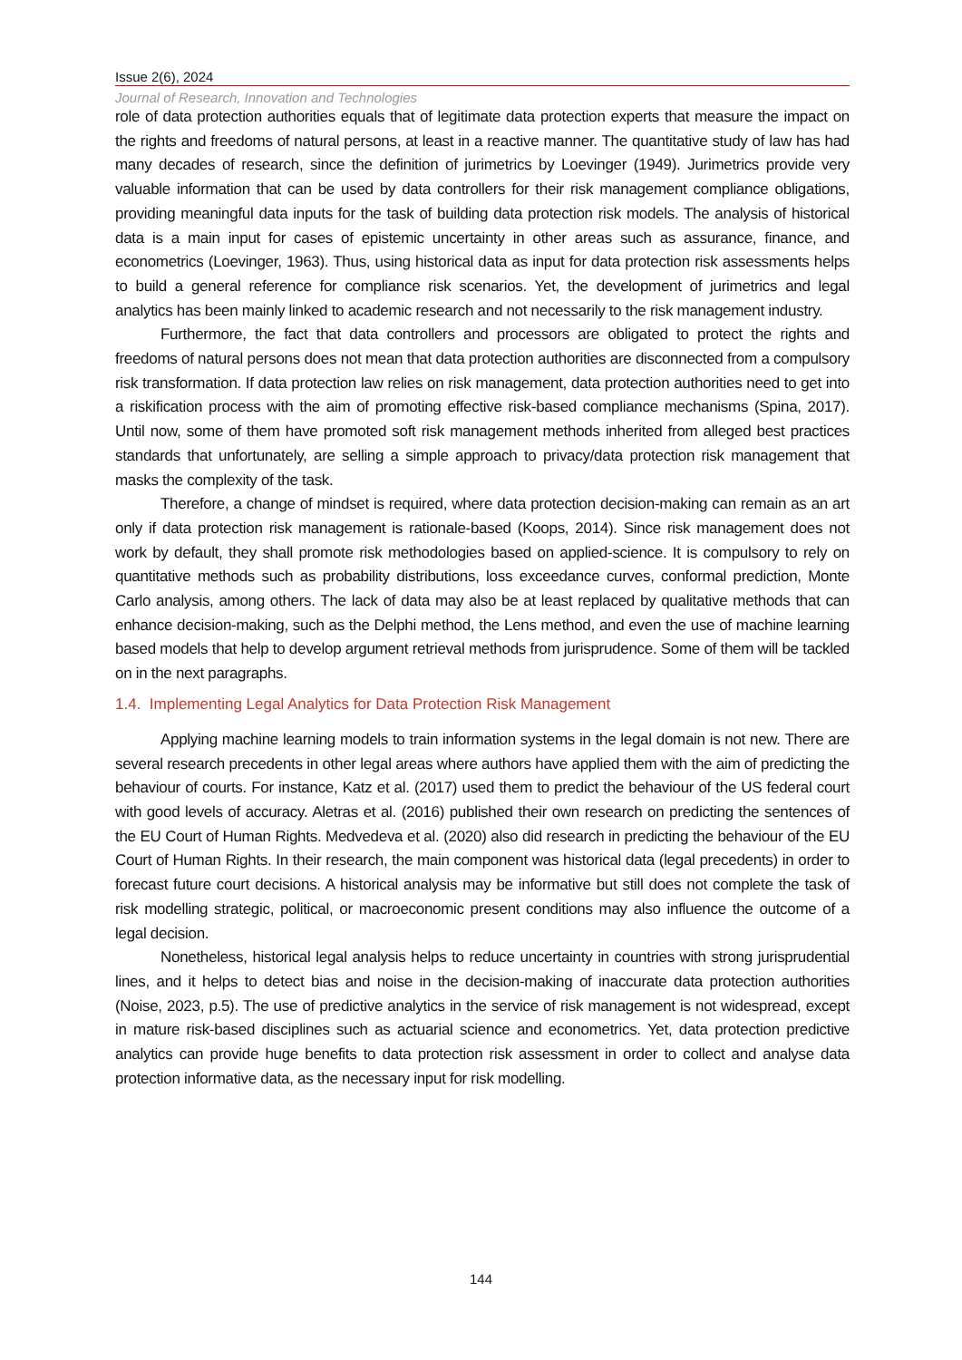Issue 2(6), 2024
Journal of Research, Innovation and Technologies
role of data protection authorities equals that of legitimate data protection experts that measure the impact on the rights and freedoms of natural persons, at least in a reactive manner. The quantitative study of law has had many decades of research, since the definition of jurimetrics by Loevinger (1949). Jurimetrics provide very valuable information that can be used by data controllers for their risk management compliance obligations, providing meaningful data inputs for the task of building data protection risk models. The analysis of historical data is a main input for cases of epistemic uncertainty in other areas such as assurance, finance, and econometrics (Loevinger, 1963). Thus, using historical data as input for data protection risk assessments helps to build a general reference for compliance risk scenarios. Yet, the development of jurimetrics and legal analytics has been mainly linked to academic research and not necessarily to the risk management industry.
Furthermore, the fact that data controllers and processors are obligated to protect the rights and freedoms of natural persons does not mean that data protection authorities are disconnected from a compulsory risk transformation. If data protection law relies on risk management, data protection authorities need to get into a riskification process with the aim of promoting effective risk-based compliance mechanisms (Spina, 2017). Until now, some of them have promoted soft risk management methods inherited from alleged best practices standards that unfortunately, are selling a simple approach to privacy/data protection risk management that masks the complexity of the task.
Therefore, a change of mindset is required, where data protection decision-making can remain as an art only if data protection risk management is rationale-based (Koops, 2014). Since risk management does not work by default, they shall promote risk methodologies based on applied-science. It is compulsory to rely on quantitative methods such as probability distributions, loss exceedance curves, conformal prediction, Monte Carlo analysis, among others. The lack of data may also be at least replaced by qualitative methods that can enhance decision-making, such as the Delphi method, the Lens method, and even the use of machine learning based models that help to develop argument retrieval methods from jurisprudence. Some of them will be tackled on in the next paragraphs.
1.4. Implementing Legal Analytics for Data Protection Risk Management
Applying machine learning models to train information systems in the legal domain is not new. There are several research precedents in other legal areas where authors have applied them with the aim of predicting the behaviour of courts. For instance, Katz et al. (2017) used them to predict the behaviour of the US federal court with good levels of accuracy. Aletras et al. (2016) published their own research on predicting the sentences of the EU Court of Human Rights. Medvedeva et al. (2020) also did research in predicting the behaviour of the EU Court of Human Rights. In their research, the main component was historical data (legal precedents) in order to forecast future court decisions. A historical analysis may be informative but still does not complete the task of risk modelling strategic, political, or macroeconomic present conditions may also influence the outcome of a legal decision.
Nonetheless, historical legal analysis helps to reduce uncertainty in countries with strong jurisprudential lines, and it helps to detect bias and noise in the decision-making of inaccurate data protection authorities (Noise, 2023, p.5). The use of predictive analytics in the service of risk management is not widespread, except in mature risk-based disciplines such as actuarial science and econometrics. Yet, data protection predictive analytics can provide huge benefits to data protection risk assessment in order to collect and analyse data protection informative data, as the necessary input for risk modelling.
144